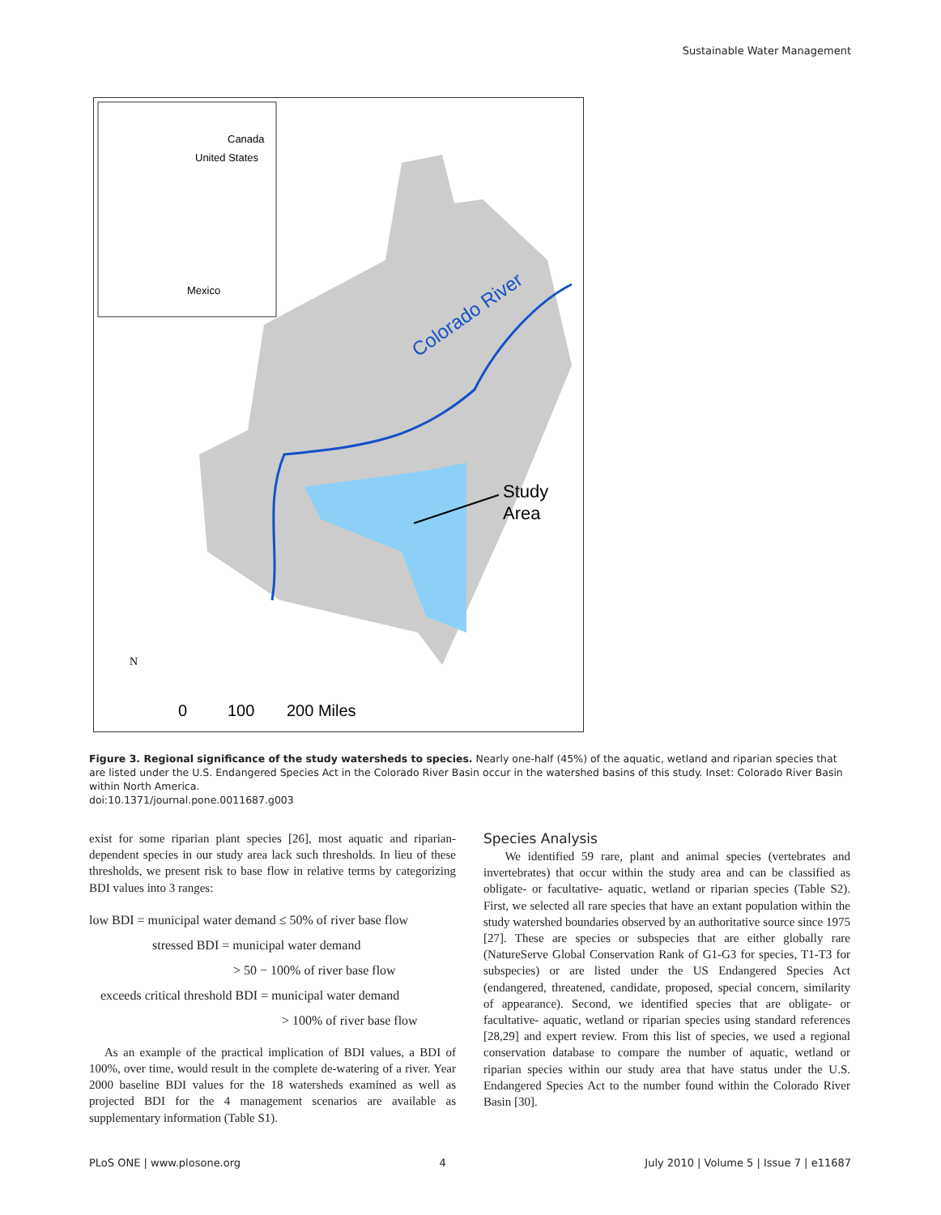Sustainable Water Management
Canada
United States
Mexico
Colorado River
Study
Area
N
0
100
200 Miles
Figure 3. Regional significance of the study watersheds to species. Nearly one-half (45%) of the aquatic, wetland and riparian species that are listed under the U.S. Endangered Species Act in the Colorado River Basin occur in the watershed basins of this study. Inset: Colorado River Basin within North America.
doi:10.1371/journal.pone.0011687.g003
exist for some riparian plant species [26], most aquatic and riparian-dependent species in our study area lack such thresholds. In lieu of these thresholds, we present risk to base flow in relative terms by categorizing BDI values into 3 ranges:
low BDI = municipal water demand ≤ 50% of river base flow
stressed BDI = municipal water demand
> 50 − 100% of river base flow
exceeds critical threshold BDI = municipal water demand
> 100% of river base flow
As an example of the practical implication of BDI values, a BDI of 100%, over time, would result in the complete de-watering of a river. Year 2000 baseline BDI values for the 18 watersheds examined as well as projected BDI for the 4 management scenarios are available as supplementary information (Table S1).
Species Analysis
We identified 59 rare, plant and animal species (vertebrates and invertebrates) that occur within the study area and can be classified as obligate- or facultative- aquatic, wetland or riparian species (Table S2). First, we selected all rare species that have an extant population within the study watershed boundaries observed by an authoritative source since 1975 [27]. These are species or subspecies that are either globally rare (NatureServe Global Conservation Rank of G1-G3 for species, T1-T3 for subspecies) or are listed under the US Endangered Species Act (endangered, threatened, candidate, proposed, special concern, similarity of appearance). Second, we identified species that are obligate- or facultative- aquatic, wetland or riparian species using standard references [28,29] and expert review. From this list of species, we used a regional conservation database to compare the number of aquatic, wetland or riparian species within our study area that have status under the U.S. Endangered Species Act to the number found within the Colorado River Basin [30].
PLoS ONE | www.plosone.org 4 July 2010 | Volume 5 | Issue 7 | e11687